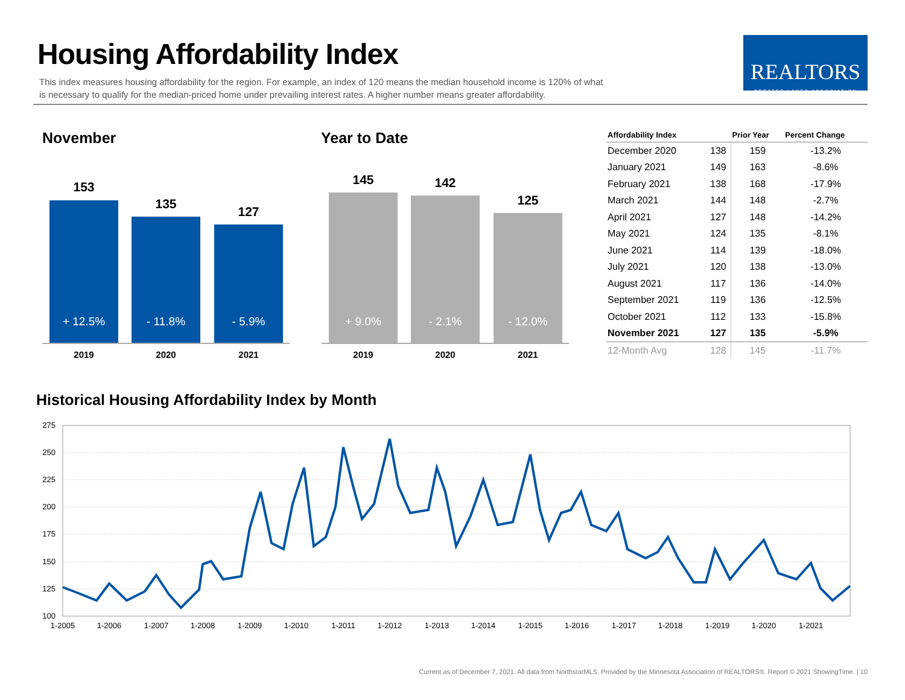Housing Affordability Index
This index measures housing affordability for the region. For example, an index of 120 means the median household income is 120% of what is necessary to qualify for the median-priced home under prevailing interest rates. A higher number means greater affordability.
REALTORS
GREATER LAKES ASSOCIATION
November Year to Date
153
+ 12.5%
135
- 11.8%
127
- 5.9%
2019 2020 2021
145
+ 9.0%
142
- 2.1%
125
- 12.0%
2019 2020 2021
| Affordability Index | | Prior Year | Percent Change |
| --- | --- | --- | --- |
| December 2020 | 138 | 159 | -13.2% |
| January 2021 | 149 | 163 | -8.6% |
| February 2021 | 138 | 168 | -17.9% |
| March 2021 | 144 | 148 | -2.7% |
| April 2021 | 127 | 148 | -14.2% |
| May 2021 | 124 | 135 | -8.1% |
| June 2021 | 114 | 139 | -18.0% |
| July 2021 | 120 | 138 | -13.0% |
| August 2021 | 117 | 136 | -14.0% |
| September 2021 | 119 | 136 | -12.5% |
| October 2021 | 112 | 133 | -15.8% |
| November 2021 | 127 | 135 | -5.9% |
| 12-Month Avg | 128 | 145 | -11.7% |
Historical Housing Affordability Index by Month
275
250
225
200
175
150
125
100
1-2005
1-2006
1-2007
1-2008
1-2009
1-2010
1-2011
1-2012
1-2013
1-2014
1-2015
1-2016
1-2017
1-2018
1-2019
1-2020
1-2021
Current as of December 7, 2021. All data from NorthstarMLS. Provided by the Minnesota Association of REALTORS®. Report © 2021 ShowingTime. | 10